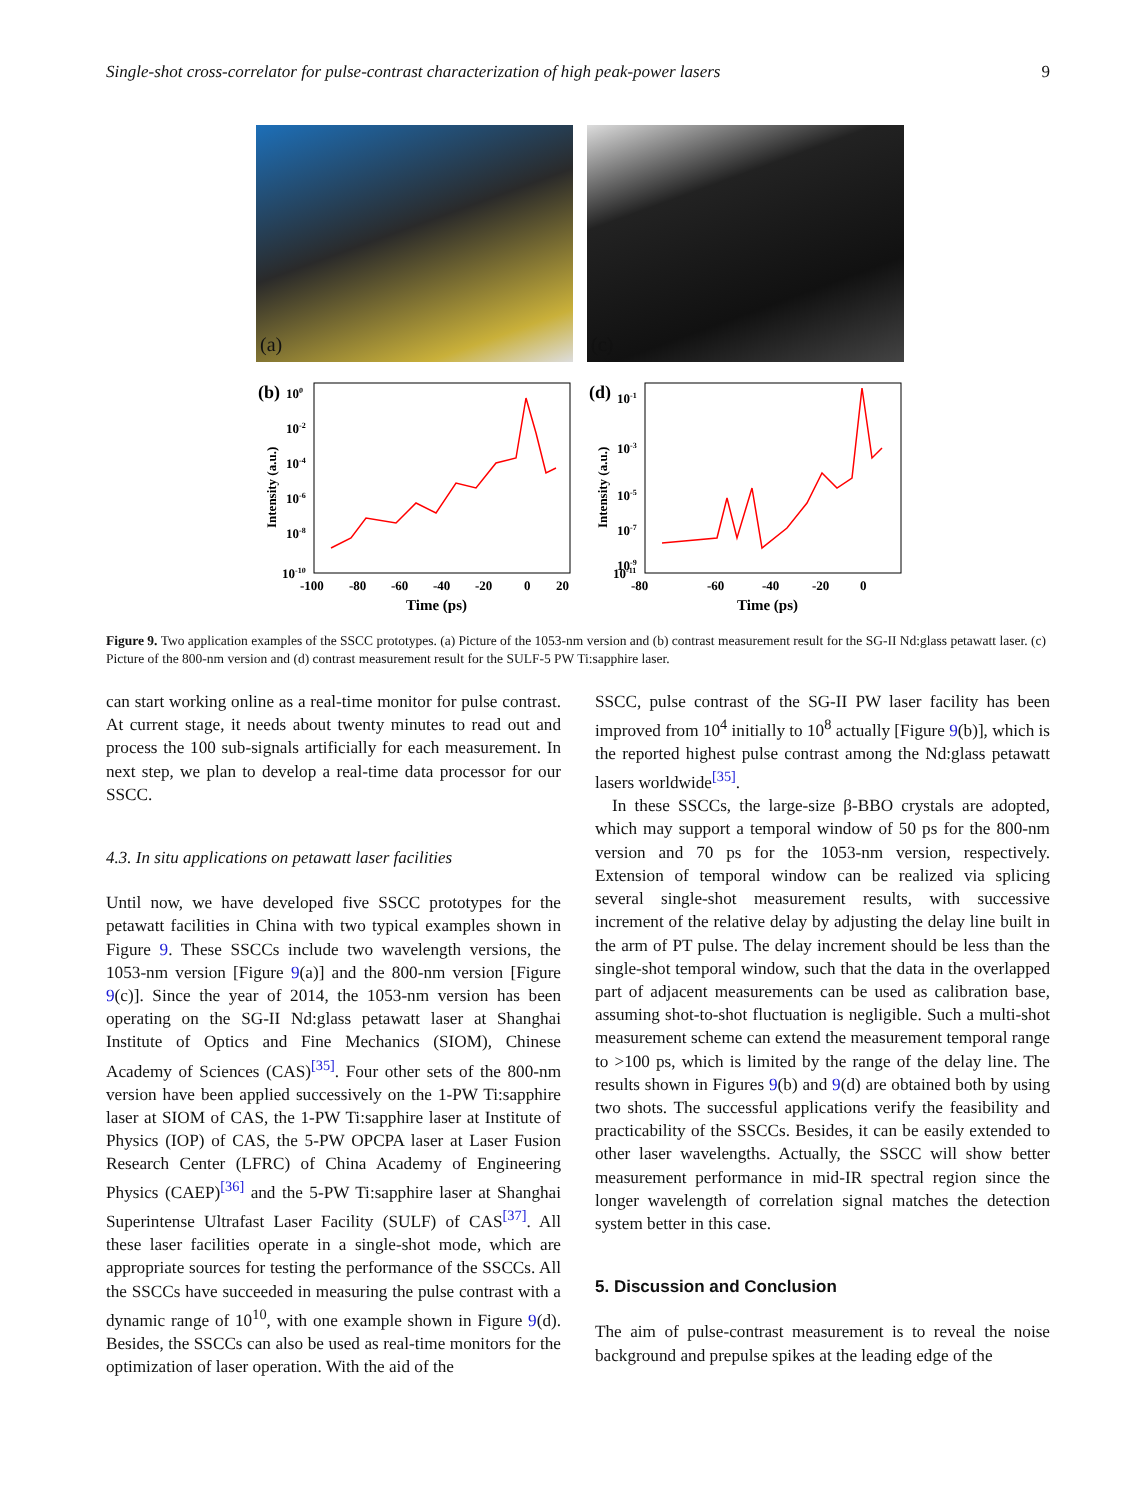Single-shot cross-correlator for pulse-contrast characterization of high peak-power lasers 9
(a)
(c)
(b)
100
10-2
10-4
10-6
10-8
10-10
Intensity (a.u.)
-100
-80
-60
-40
-20
0
20
Time (ps)
(d)
10-1
10-3
10-5
10-7
10-9
10-11
Intensity (a.u.)
-80
-60
-40
-20
0
Time (ps)
Figure 9. Two application examples of the SSCC prototypes. (a) Picture of the 1053-nm version and (b) contrast measurement result for the SG-II Nd:glass petawatt laser. (c) Picture of the 800-nm version and (d) contrast measurement result for the SULF-5 PW Ti:sapphire laser.
can start working online as a real-time monitor for pulse contrast. At current stage, it needs about twenty minutes to read out and process the 100 sub-signals artificially for each measurement. In next step, we plan to develop a real-time data processor for our SSCC.
4.3. In situ applications on petawatt laser facilities
Until now, we have developed five SSCC prototypes for the petawatt facilities in China with two typical examples shown in Figure 9. These SSCCs include two wavelength versions, the 1053-nm version [Figure 9(a)] and the 800-nm version [Figure 9(c)]. Since the year of 2014, the 1053-nm version has been operating on the SG-II Nd:glass petawatt laser at Shanghai Institute of Optics and Fine Mechanics (SIOM), Chinese Academy of Sciences (CAS)<sup>[35]</sup>. Four other sets of the 800-nm version have been applied successively on the 1-PW Ti:sapphire laser at SIOM of CAS, the 1-PW Ti:sapphire laser at Institute of Physics (IOP) of CAS, the 5-PW OPCPA laser at Laser Fusion Research Center (LFRC) of China Academy of Engineering Physics (CAEP)<sup>[36]</sup> and the 5-PW Ti:sapphire laser at Shanghai Superintense Ultrafast Laser Facility (SULF) of CAS<sup>[37]</sup>. All these laser facilities operate in a single-shot mode, which are appropriate sources for testing the performance of the SSCCs. All the SSCCs have succeeded in measuring the pulse contrast with a dynamic range of 10<sup>10</sup>, with one example shown in Figure 9(d). Besides, the SSCCs can also be used as real-time monitors for the optimization of laser operation. With the aid of the
SSCC, pulse contrast of the SG-II PW laser facility has been improved from 10<sup>4</sup> initially to 10<sup>8</sup> actually [Figure 9(b)], which is the reported highest pulse contrast among the Nd:glass petawatt lasers worldwide<sup>[35]</sup>.
In these SSCCs, the large-size β-BBO crystals are adopted, which may support a temporal window of 50 ps for the 800-nm version and 70 ps for the 1053-nm version, respectively. Extension of temporal window can be realized via splicing several single-shot measurement results, with successive increment of the relative delay by adjusting the delay line built in the arm of PT pulse. The delay increment should be less than the single-shot temporal window, such that the data in the overlapped part of adjacent measurements can be used as calibration base, assuming shot-to-shot fluctuation is negligible. Such a multi-shot measurement scheme can extend the measurement temporal range to >100 ps, which is limited by the range of the delay line. The results shown in Figures 9(b) and 9(d) are obtained both by using two shots. The successful applications verify the feasibility and practicability of the SSCCs. Besides, it can be easily extended to other laser wavelengths. Actually, the SSCC will show better measurement performance in mid-IR spectral region since the longer wavelength of correlation signal matches the detection system better in this case.
5. Discussion and Conclusion
The aim of pulse-contrast measurement is to reveal the noise background and prepulse spikes at the leading edge of the